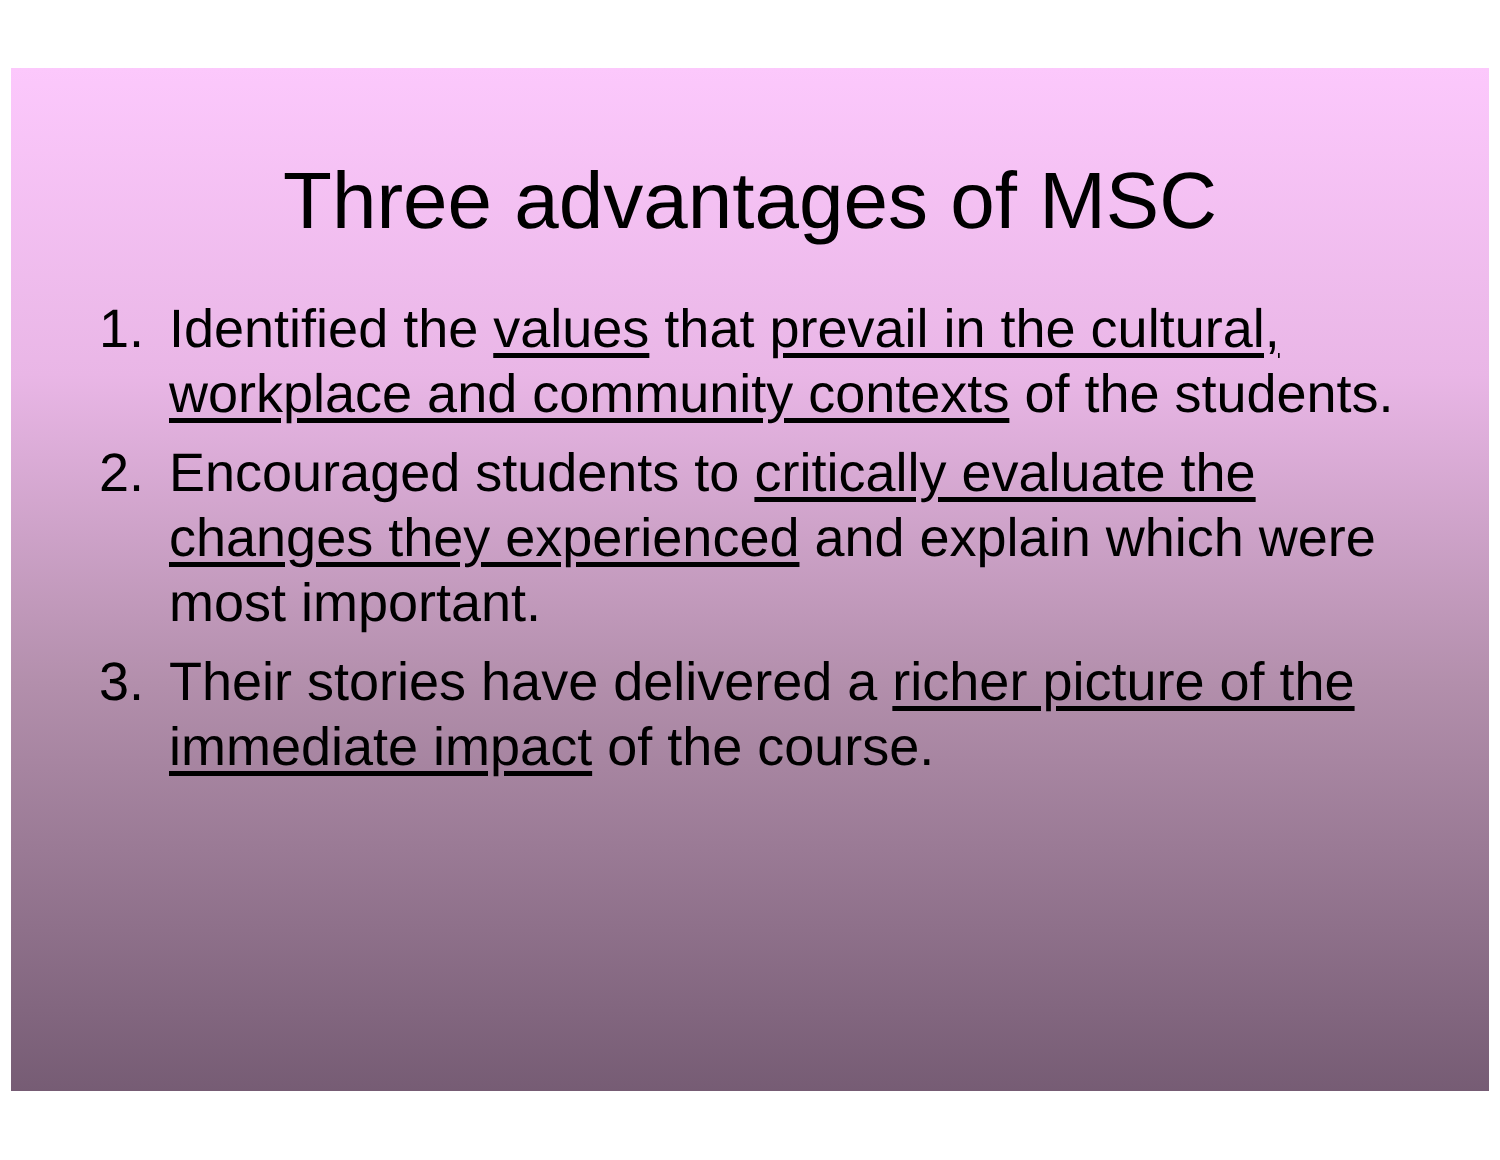Three advantages of MSC
1. Identified the values that prevail in the cultural, workplace and community contexts of the students.
2. Encouraged students to critically evaluate the changes they experienced and explain which were most important.
3. Their stories have delivered a richer picture of the immediate impact of the course.